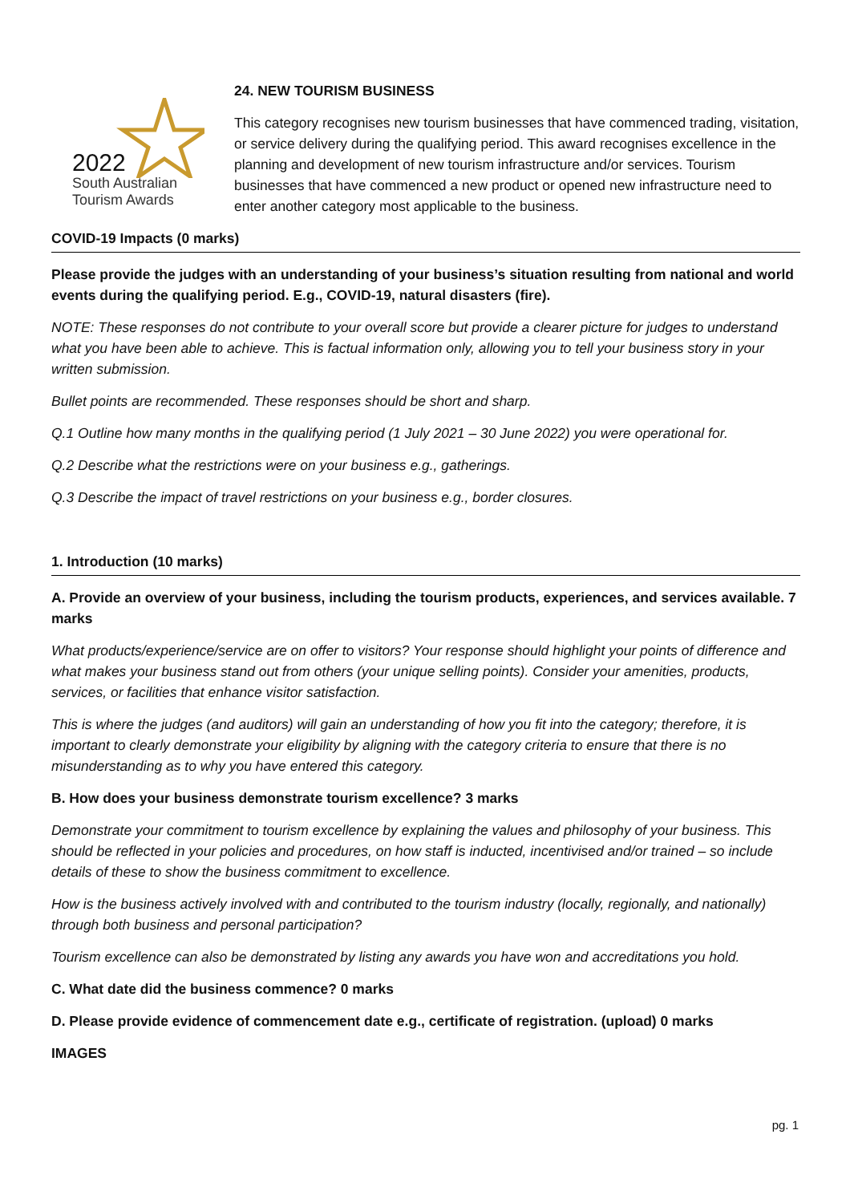2022
South Australian
Tourism Awards
24. NEW TOURISM BUSINESS
This category recognises new tourism businesses that have commenced trading, visitation, or service delivery during the qualifying period. This award recognises excellence in the planning and development of new tourism infrastructure and/or services. Tourism businesses that have commenced a new product or opened new infrastructure need to enter another category most applicable to the business.
COVID-19 Impacts (0 marks)
Please provide the judges with an understanding of your business’s situation resulting from national and world events during the qualifying period. E.g., COVID-19, natural disasters (fire).
NOTE: These responses do not contribute to your overall score but provide a clearer picture for judges to understand what you have been able to achieve. This is factual information only, allowing you to tell your business story in your written submission.
Bullet points are recommended. These responses should be short and sharp.
Q.1 Outline how many months in the qualifying period (1 July 2021 – 30 June 2022) you were operational for.
Q.2 Describe what the restrictions were on your business e.g., gatherings.
Q.3 Describe the impact of travel restrictions on your business e.g., border closures.
1. Introduction (10 marks)
A. Provide an overview of your business, including the tourism products, experiences, and services available. 7 marks
What products/experience/service are on offer to visitors? Your response should highlight your points of difference and what makes your business stand out from others (your unique selling points). Consider your amenities, products, services, or facilities that enhance visitor satisfaction.
This is where the judges (and auditors) will gain an understanding of how you fit into the category; therefore, it is important to clearly demonstrate your eligibility by aligning with the category criteria to ensure that there is no misunderstanding as to why you have entered this category.
B. How does your business demonstrate tourism excellence? 3 marks
Demonstrate your commitment to tourism excellence by explaining the values and philosophy of your business. This should be reflected in your policies and procedures, on how staff is inducted, incentivised and/or trained – so include details of these to show the business commitment to excellence.
How is the business actively involved with and contributed to the tourism industry (locally, regionally, and nationally) through both business and personal participation?
Tourism excellence can also be demonstrated by listing any awards you have won and accreditations you hold.
C. What date did the business commence? 0 marks
D. Please provide evidence of commencement date e.g., certificate of registration. (upload) 0 marks
IMAGES
pg. 1